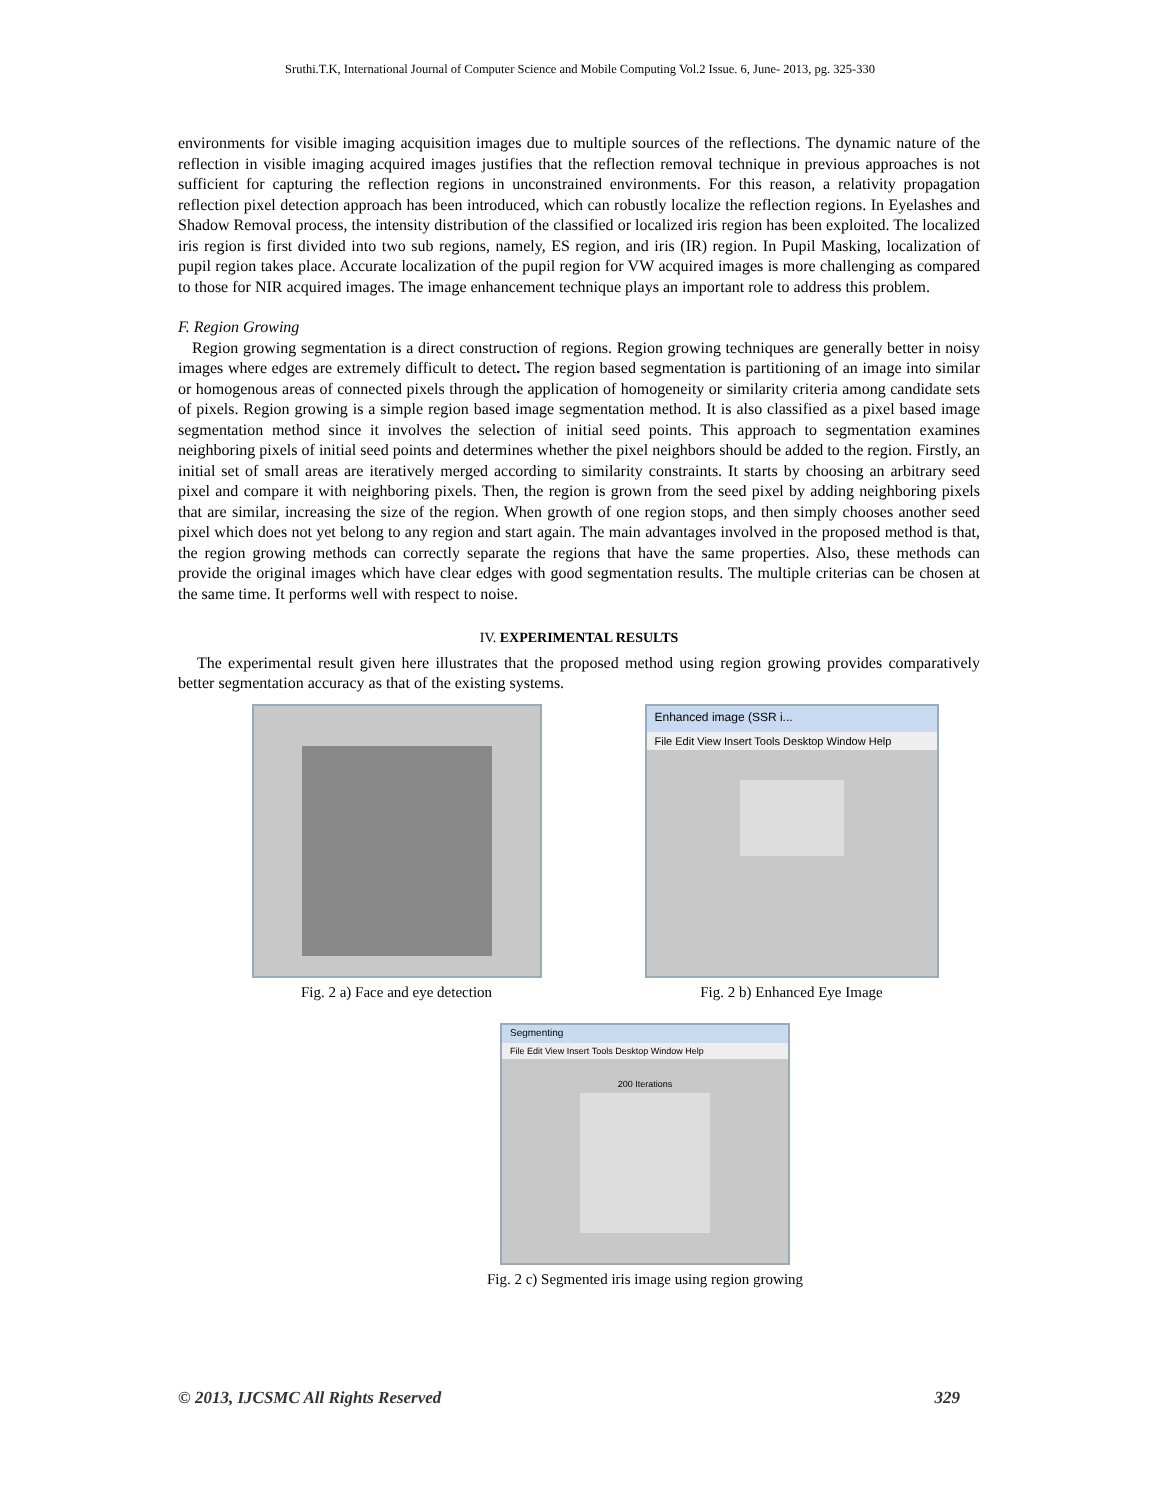Sruthi.T.K, International Journal of Computer Science and Mobile Computing Vol.2 Issue. 6, June- 2013, pg. 325-330
environments for visible imaging acquisition images due to multiple sources of the reflections. The dynamic nature of the reflection in visible imaging acquired images justifies that the reflection removal technique in previous approaches is not sufficient for capturing the reflection regions in unconstrained environments. For this reason, a relativity propagation reflection pixel detection approach has been introduced, which can robustly localize the reflection regions. In Eyelashes and Shadow Removal process, the intensity distribution of the classified or localized iris region has been exploited. The localized iris region is first divided into two sub regions, namely, ES region, and iris (IR) region. In Pupil Masking, localization of pupil region takes place. Accurate localization of the pupil region for VW acquired images is more challenging as compared to those for NIR acquired images. The image enhancement technique plays an important role to address this problem.
F. Region Growing
Region growing segmentation is a direct construction of regions. Region growing techniques are generally better in noisy images where edges are extremely difficult to detect. The region based segmentation is partitioning of an image into similar or homogenous areas of connected pixels through the application of homogeneity or similarity criteria among candidate sets of pixels. Region growing is a simple region based image segmentation method. It is also classified as a pixel based image segmentation method since it involves the selection of initial seed points. This approach to segmentation examines neighboring pixels of initial seed points and determines whether the pixel neighbors should be added to the region. Firstly, an initial set of small areas are iteratively merged according to similarity constraints. It starts by choosing an arbitrary seed pixel and compare it with neighboring pixels. Then, the region is grown from the seed pixel by adding neighboring pixels that are similar, increasing the size of the region. When growth of one region stops, and then simply chooses another seed pixel which does not yet belong to any region and start again. The main advantages involved in the proposed method is that, the region growing methods can correctly separate the regions that have the same properties. Also, these methods can provide the original images which have clear edges with good segmentation results. The multiple criterias can be chosen at the same time. It performs well with respect to noise.
IV. EXPERIMENTAL RESULTS
The experimental result given here illustrates that the proposed method using region growing provides comparatively better segmentation accuracy as that of the existing systems.
Fig. 2 a) Face and eye detection
Enhanced image (SSR i...
File Edit View Insert Tools Desktop Window Help
Fig. 2 b) Enhanced Eye Image
Segmenting
File Edit View Insert Tools Desktop Window Help
200 Iterations
Fig. 2 c) Segmented iris image using region growing
© 2013, IJCSMC All Rights Reserved 329